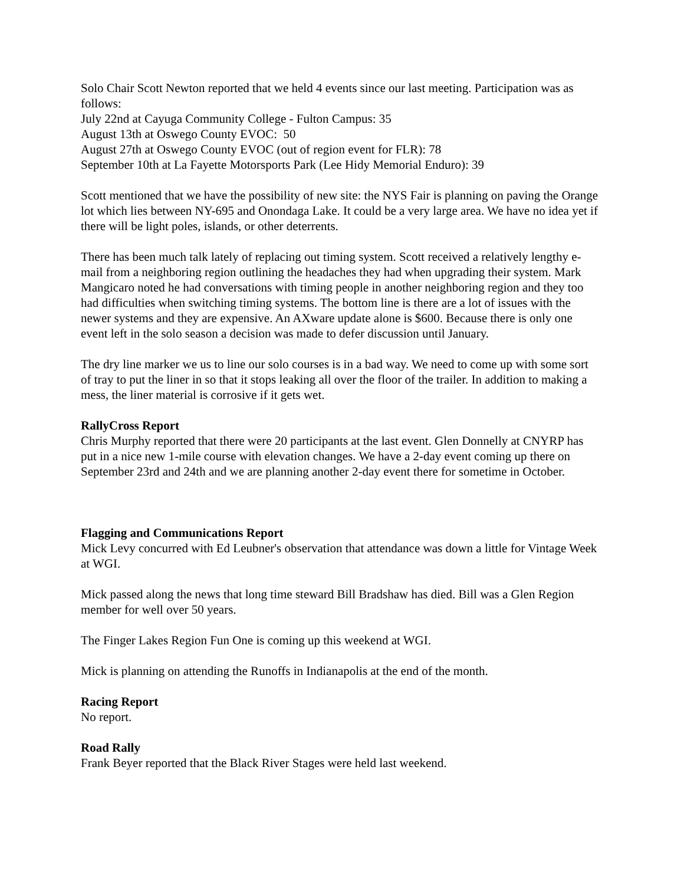Solo Chair Scott Newton reported that we held 4 events since our last meeting. Participation was as follows:
July 22nd at Cayuga Community College - Fulton Campus: 35
August 13th at Oswego County EVOC: 50
August 27th at Oswego County EVOC (out of region event for FLR): 78
September 10th at La Fayette Motorsports Park (Lee Hidy Memorial Enduro): 39
Scott mentioned that we have the possibility of new site: the NYS Fair is planning on paving the Orange lot which lies between NY-695 and Onondaga Lake. It could be a very large area. We have no idea yet if there will be light poles, islands, or other deterrents.
There has been much talk lately of replacing out timing system. Scott received a relatively lengthy e-mail from a neighboring region outlining the headaches they had when upgrading their system. Mark Mangicaro noted he had conversations with timing people in another neighboring region and they too had difficulties when switching timing systems. The bottom line is there are a lot of issues with the newer systems and they are expensive. An AXware update alone is $600. Because there is only one event left in the solo season a decision was made to defer discussion until January.
The dry line marker we us to line our solo courses is in a bad way. We need to come up with some sort of tray to put the liner in so that it stops leaking all over the floor of the trailer. In addition to making a mess, the liner material is corrosive if it gets wet.
RallyCross Report
Chris Murphy reported that there were 20 participants at the last event. Glen Donnelly at CNYRP has put in a nice new 1-mile course with elevation changes. We have a 2-day event coming up there on September 23rd and 24th and we are planning another 2-day event there for sometime in October.
Flagging and Communications Report
Mick Levy concurred with Ed Leubner's observation that attendance was down a little for Vintage Week at WGI.
Mick passed along the news that long time steward Bill Bradshaw has died. Bill was a Glen Region member for well over 50 years.
The Finger Lakes Region Fun One is coming up this weekend at WGI.
Mick is planning on attending the Runoffs in Indianapolis at the end of the month.
Racing Report
No report.
Road Rally
Frank Beyer reported that the Black River Stages were held last weekend.